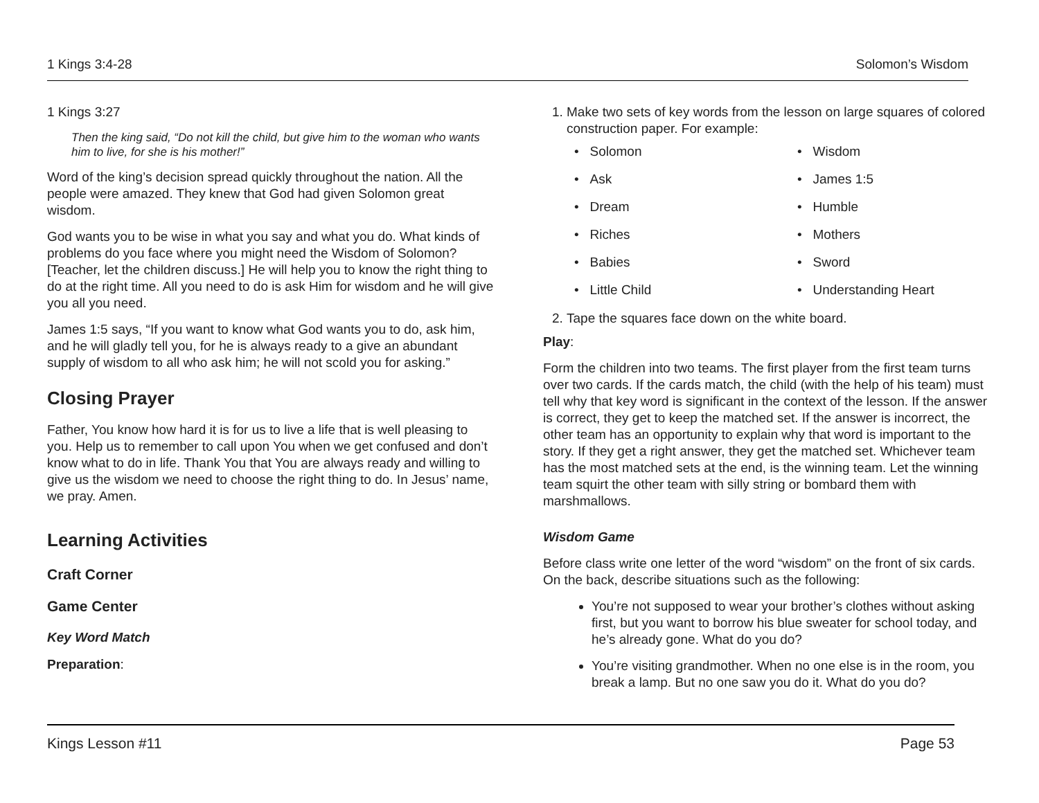1 Kings 3:4-28 Solomon’s Wisdom
1 Kings 3:27
Then the king said, “Do not kill the child, but give him to the woman who wants him to live, for she is his mother!”
Word of the king’s decision spread quickly throughout the nation. All the people were amazed. They knew that God had given Solomon great wisdom.
God wants you to be wise in what you say and what you do. What kinds of problems do you face where you might need the Wisdom of Solomon? [Teacher, let the children discuss.] He will help you to know the right thing to do at the right time. All you need to do is ask Him for wisdom and he will give you all you need.
James 1:5 says, “If you want to know what God wants you to do, ask him, and he will gladly tell you, for he is always ready to a give an abundant supply of wisdom to all who ask him; he will not scold you for asking.”
Closing Prayer
Father, You know how hard it is for us to live a life that is well pleasing to you. Help us to remember to call upon You when we get confused and don’t know what to do in life. Thank You that You are always ready and willing to give us the wisdom we need to choose the right thing to do. In Jesus’ name, we pray. Amen.
Learning Activities
Craft Corner
Game Center
Key Word Match
Preparation:
1. Make two sets of key words from the lesson on large squares of colored construction paper. For example:
• Solomon
• Wisdom
• Ask
• James 1:5
• Dream
• Humble
• Riches
• Mothers
• Babies
• Sword
• Little Child
• Understanding Heart
2. Tape the squares face down on the white board.
Play:
Form the children into two teams. The first player from the first team turns over two cards. If the cards match, the child (with the help of his team) must tell why that key word is significant in the context of the lesson. If the answer is correct, they get to keep the matched set. If the answer is incorrect, the other team has an opportunity to explain why that word is important to the story. If they get a right answer, they get the matched set. Whichever team has the most matched sets at the end, is the winning team. Let the winning team squirt the other team with silly string or bombard them with marshmallows.
Wisdom Game
Before class write one letter of the word “wisdom” on the front of six cards. On the back, describe situations such as the following:
You’re not supposed to wear your brother’s clothes without asking first, but you want to borrow his blue sweater for school today, and he’s already gone. What do you do?
You’re visiting grandmother. When no one else is in the room, you break a lamp. But no one saw you do it. What do you do?
Kings Lesson #11 Page 53